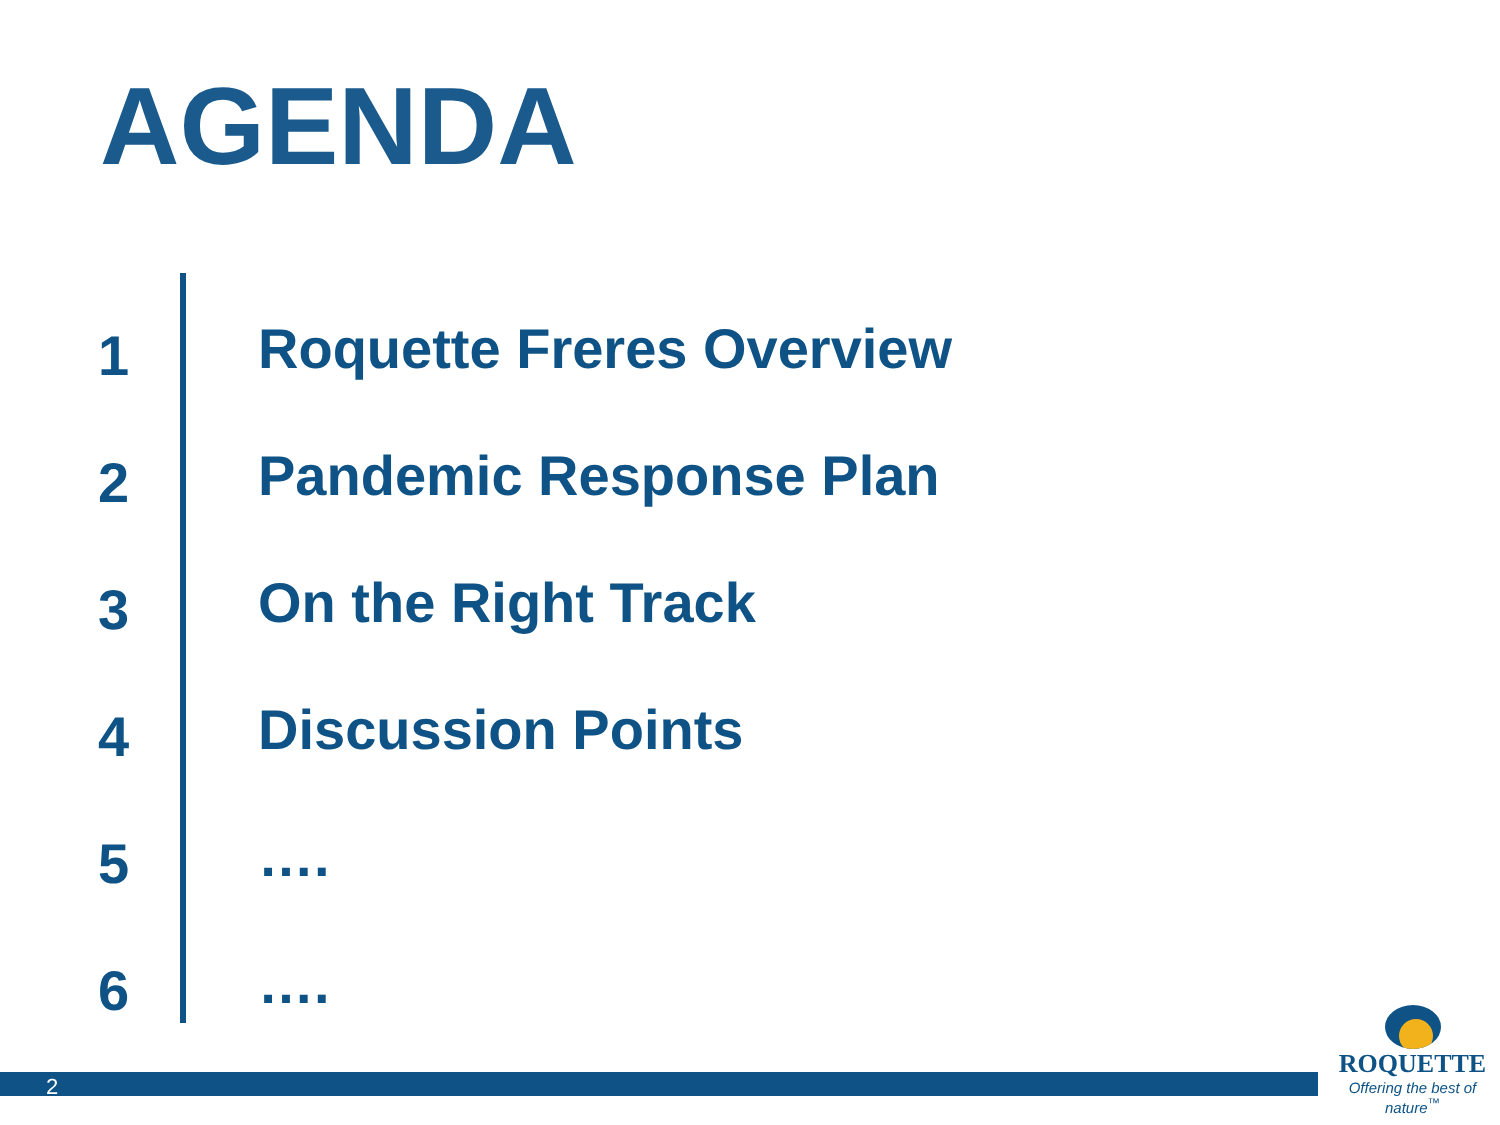AGENDA
1
Roquette Freres Overview
2
Pandemic Response Plan
3
On the Right Track
4
Discussion Points
5
….
6
….
2
ROQUETTE
Offering the best of nature<sup>™</sup>